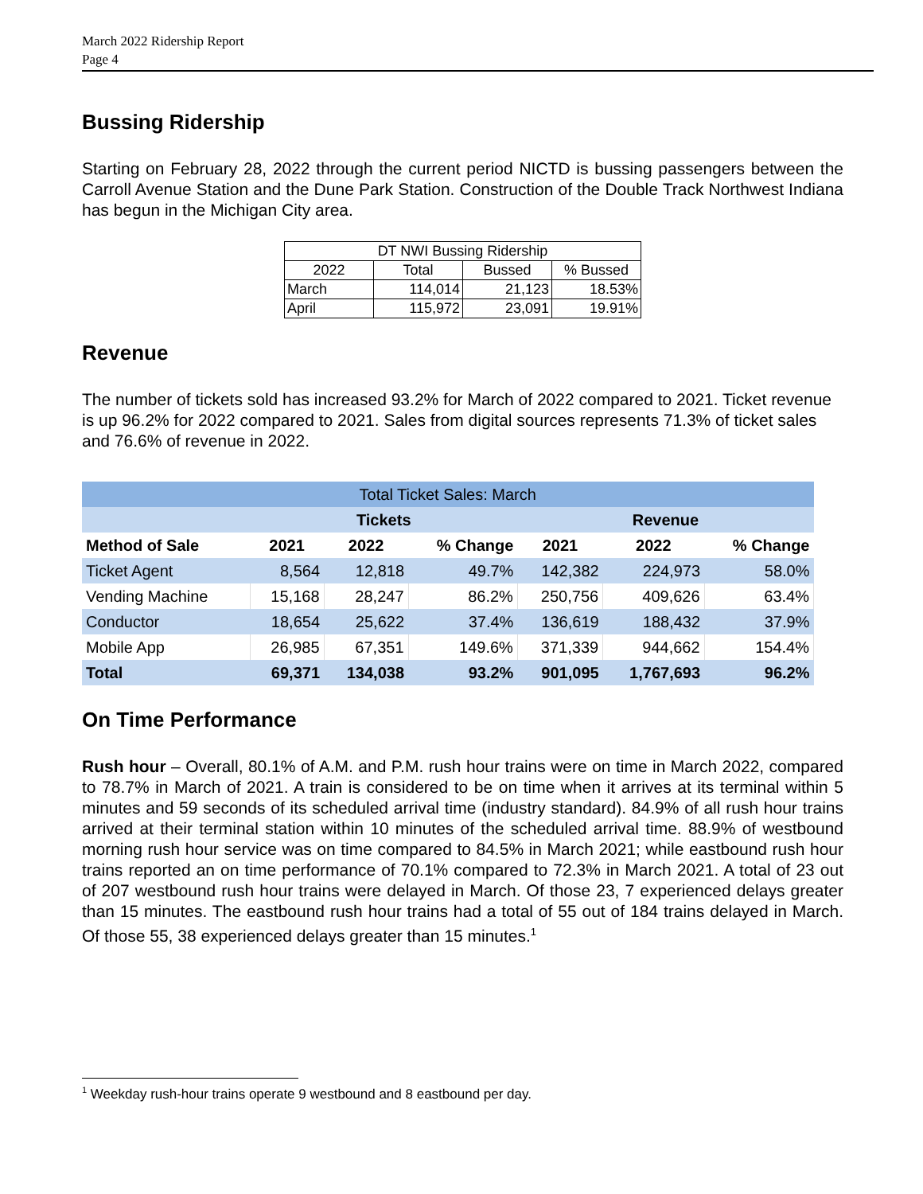March 2022 Ridership Report
Page 4
Bussing Ridership
Starting on February 28, 2022 through the current period NICTD is bussing passengers between the Carroll Avenue Station and the Dune Park Station. Construction of the Double Track Northwest Indiana has begun in the Michigan City area.
| DT NWI Bussing Ridership | | | |
| 2022 | Total | Bussed | % Bussed |
| March | 114,014 | 21,123 | 18.53% |
| April | 115,972 | 23,091 | 19.91% |
Revenue
The number of tickets sold has increased 93.2% for March of 2022 compared to 2021. Ticket revenue is up 96.2% for 2022 compared to 2021. Sales from digital sources represents 71.3% of ticket sales and 76.6% of revenue in 2022.
| Total Ticket Sales: March | | | | | | |
| | Tickets | | | Revenue | | |
| Method of Sale | 2021 | 2022 | % Change | 2021 | 2022 | % Change |
| Ticket Agent | 8,564 | 12,818 | 49.7% | 142,382 | 224,973 | 58.0% |
| Vending Machine | 15,168 | 28,247 | 86.2% | 250,756 | 409,626 | 63.4% |
| Conductor | 18,654 | 25,622 | 37.4% | 136,619 | 188,432 | 37.9% |
| Mobile App | 26,985 | 67,351 | 149.6% | 371,339 | 944,662 | 154.4% |
| Total | 69,371 | 134,038 | 93.2% | 901,095 | 1,767,693 | 96.2% |
On Time Performance
Rush hour – Overall, 80.1% of A.M. and P.M. rush hour trains were on time in March 2022, compared to 78.7% in March of 2021. A train is considered to be on time when it arrives at its terminal within 5 minutes and 59 seconds of its scheduled arrival time (industry standard). 84.9% of all rush hour trains arrived at their terminal station within 10 minutes of the scheduled arrival time. 88.9% of westbound morning rush hour service was on time compared to 84.5% in March 2021; while eastbound rush hour trains reported an on time performance of 70.1% compared to 72.3% in March 2021. A total of 23 out of 207 westbound rush hour trains were delayed in March. Of those 23, 7 experienced delays greater than 15 minutes. The eastbound rush hour trains had a total of 55 out of 184 trains delayed in March. Of those 55, 38 experienced delays greater than 15 minutes.<sup>1</sup>
<sup>1</sup> Weekday rush-hour trains operate 9 westbound and 8 eastbound per day.